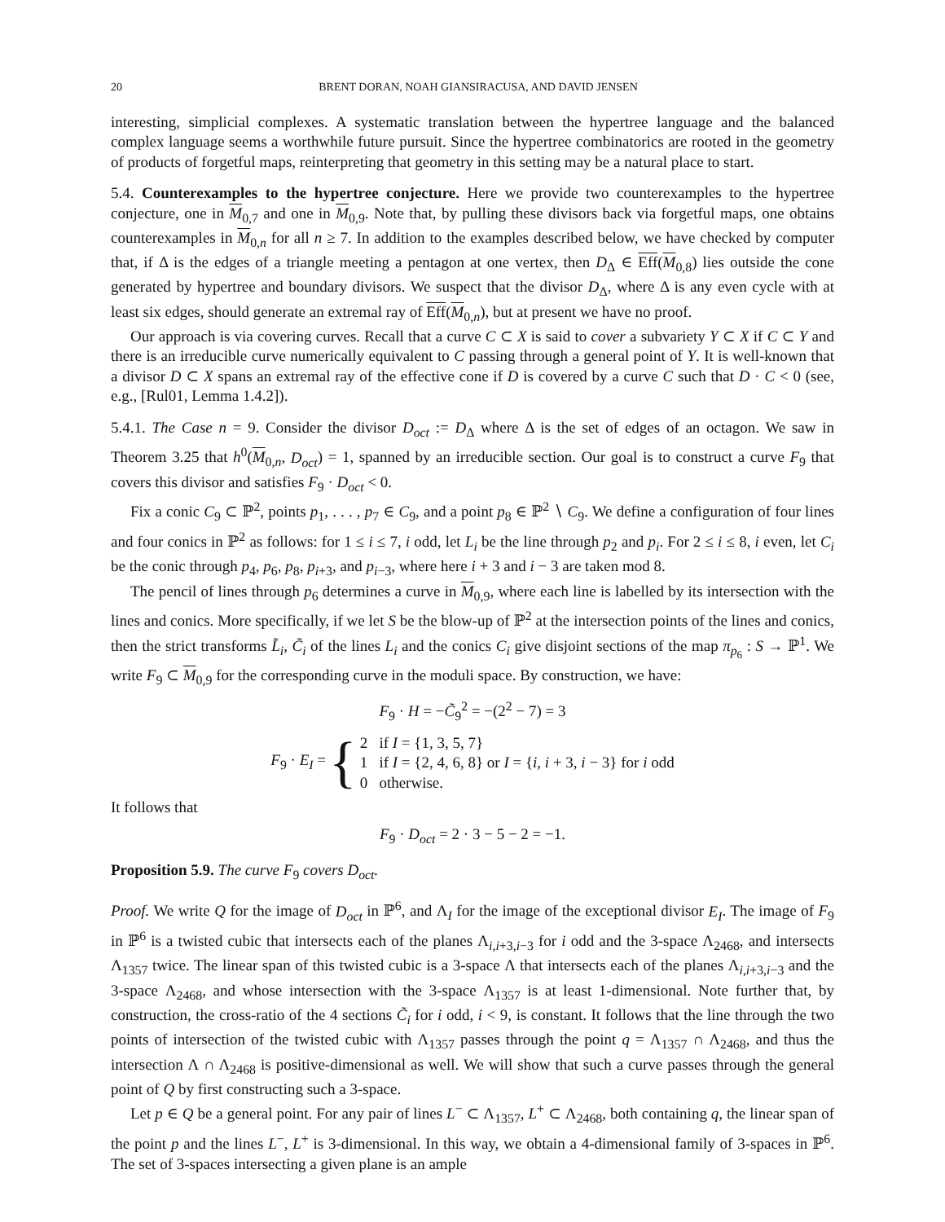20 BRENT DORAN, NOAH GIANSIRACUSA, AND DAVID JENSEN
interesting, simplicial complexes. A systematic translation between the hypertree language and the balanced complex language seems a worthwhile future pursuit. Since the hypertree combinatorics are rooted in the geometry of products of forgetful maps, reinterpreting that geometry in this setting may be a natural place to start.
5.4. Counterexamples to the hypertree conjecture. Here we provide two counterexamples to the hypertree conjecture, one in M<sub>0,7</sub> and one in M<sub>0,9</sub>. Note that, by pulling these divisors back via forgetful maps, one obtains counterexamples in M<sub>0,n</sub> for all n ≥ 7. In addition to the examples described below, we have checked by computer that, if Δ is the edges of a triangle meeting a pentagon at one vertex, then D<sub>Δ</sub> ∈ Eff(M<sub>0,8</sub>) lies outside the cone generated by hypertree and boundary divisors. We suspect that the divisor D<sub>Δ</sub>, where Δ is any even cycle with at least six edges, should generate an extremal ray of Eff(M<sub>0,n</sub>), but at present we have no proof.
Our approach is via covering curves. Recall that a curve C ⊂ X is said to cover a subvariety Y ⊂ X if C ⊂ Y and there is an irreducible curve numerically equivalent to C passing through a general point of Y. It is well-known that a divisor D ⊂ X spans an extremal ray of the effective cone if D is covered by a curve C such that D · C < 0 (see, e.g., [Rul01, Lemma 1.4.2]).
5.4.1. The Case n = 9. Consider the divisor D<sub>oct</sub> := D<sub>Δ</sub> where Δ is the set of edges of an octagon. We saw in Theorem 3.25 that h<sup>0</sup>(M<sub>0,n</sub>, D<sub>oct</sub>) = 1, spanned by an irreducible section. Our goal is to construct a curve F<sub>9</sub> that covers this divisor and satisfies F<sub>9</sub> · D<sub>oct</sub> < 0.
Fix a conic C<sub>9</sub> ⊂ ℙ<sup>2</sup>, points p<sub>1</sub>, . . . , p<sub>7</sub> ∈ C<sub>9</sub>, and a point p<sub>8</sub> ∈ ℙ<sup>2</sup> ∖ C<sub>9</sub>. We define a configuration of four lines and four conics in ℙ<sup>2</sup> as follows: for 1 ≤ i ≤ 7, i odd, let L<sub>i</sub> be the line through p<sub>2</sub> and p<sub>i</sub>. For 2 ≤ i ≤ 8, i even, let C<sub>i</sub> be the conic through p<sub>4</sub>, p<sub>6</sub>, p<sub>8</sub>, p<sub>i+3</sub>, and p<sub>i−3</sub>, where here i + 3 and i − 3 are taken mod 8.
The pencil of lines through p<sub>6</sub> determines a curve in M<sub>0,9</sub>, where each line is labelled by its intersection with the lines and conics. More specifically, if we let S be the blow-up of ℙ<sup>2</sup> at the intersection points of the lines and conics, then the strict transforms L̃<sub>i</sub>, C̃<sub>i</sub> of the lines L<sub>i</sub> and the conics C<sub>i</sub> give disjoint sections of the map π<sub>p<sub>6</sub></sub> : S → ℙ<sup>1</sup>. We write F<sub>9</sub> ⊂ M<sub>0,9</sub> for the corresponding curve in the moduli space. By construction, we have:
F<sub>9</sub> · H = −C̃<sub>9</sub><sup>2</sup> = −(2<sup>2</sup> − 7) = 3
F<sub>9</sub> · E<sub>I</sub> = {
2 if I = {1, 3, 5, 7}
1 if I = {2, 4, 6, 8} or I = {i, i + 3, i − 3} for i odd
0 otherwise.
It follows that
F<sub>9</sub> · D<sub>oct</sub> = 2 · 3 − 5 − 2 = −1.
Proposition 5.9. The curve F<sub>9</sub> covers D<sub>oct</sub>.
Proof. We write Q for the image of D<sub>oct</sub> in ℙ<sup>6</sup>, and Λ<sub>I</sub> for the image of the exceptional divisor E<sub>I</sub>. The image of F<sub>9</sub> in ℙ<sup>6</sup> is a twisted cubic that intersects each of the planes Λ<sub>i,i+3,i−3</sub> for i odd and the 3-space Λ<sub>2468</sub>, and intersects Λ<sub>1357</sub> twice. The linear span of this twisted cubic is a 3-space Λ that intersects each of the planes Λ<sub>i,i+3,i−3</sub> and the 3-space Λ<sub>2468</sub>, and whose intersection with the 3-space Λ<sub>1357</sub> is at least 1-dimensional. Note further that, by construction, the cross-ratio of the 4 sections C̃<sub>i</sub> for i odd, i < 9, is constant. It follows that the line through the two points of intersection of the twisted cubic with Λ<sub>1357</sub> passes through the point q = Λ<sub>1357</sub> ∩ Λ<sub>2468</sub>, and thus the intersection Λ ∩ Λ<sub>2468</sub> is positive-dimensional as well. We will show that such a curve passes through the general point of Q by first constructing such a 3-space.
Let p ∈ Q be a general point. For any pair of lines L<sup>−</sup> ⊂ Λ<sub>1357</sub>, L<sup>+</sup> ⊂ Λ<sub>2468</sub>, both containing q, the linear span of the point p and the lines L<sup>−</sup>, L<sup>+</sup> is 3-dimensional. In this way, we obtain a 4-dimensional family of 3-spaces in ℙ<sup>6</sup>. The set of 3-spaces intersecting a given plane is an ample